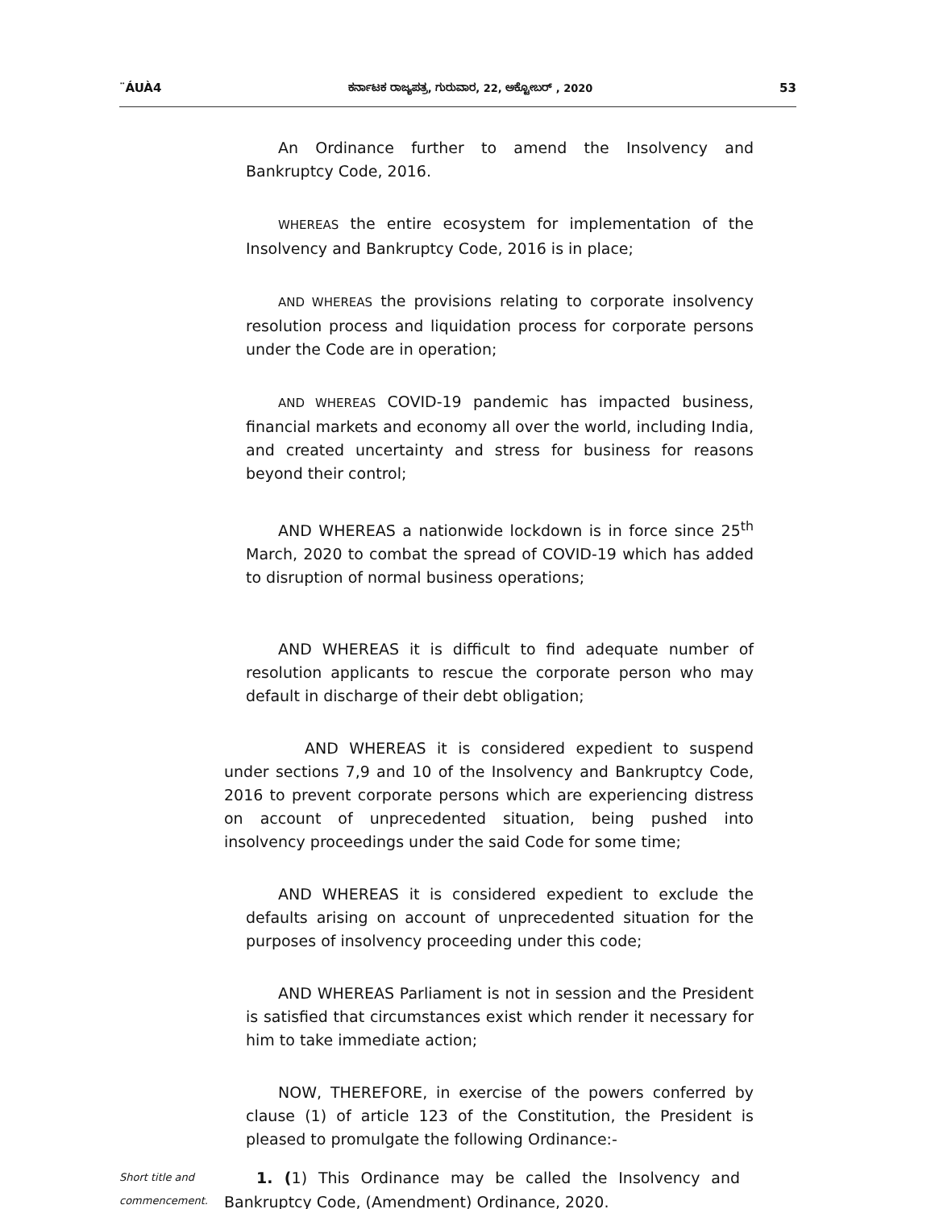¨ÁUÀ4 ಕರ್ನಾಟಕ ರಾಜ್ಯಪತ್ರ, ಗುರುವಾರ, 22, ಅಕ್ಟೋಬರ್ , 2020 53
An Ordinance further to amend the Insolvency and Bankruptcy Code, 2016.
WHEREAS the entire ecosystem for implementation of the Insolvency and Bankruptcy Code, 2016 is in place;
AND WHEREAS the provisions relating to corporate insolvency resolution process and liquidation process for corporate persons under the Code are in operation;
AND WHEREAS COVID-19 pandemic has impacted business, financial markets and economy all over the world, including India, and created uncertainty and stress for business for reasons beyond their control;
AND WHEREAS a nationwide lockdown is in force since 25<sup>th</sup> March, 2020 to combat the spread of COVID-19 which has added to disruption of normal business operations;
AND WHEREAS it is difficult to find adequate number of resolution applicants to rescue the corporate person who may default in discharge of their debt obligation;
AND WHEREAS it is considered expedient to suspend under sections 7,9 and 10 of the Insolvency and Bankruptcy Code, 2016 to prevent corporate persons which are experiencing distress on account of unprecedented situation, being pushed into insolvency proceedings under the said Code for some time;
AND WHEREAS it is considered expedient to exclude the defaults arising on account of unprecedented situation for the purposes of insolvency proceeding under this code;
AND WHEREAS Parliament is not in session and the President is satisfied that circumstances exist which render it necessary for him to take immediate action;
NOW, THEREFORE, in exercise of the powers conferred by clause (1) of article 123 of the Constitution, the President is pleased to promulgate the following Ordinance:-
Short title and commencement.
1. (1) This Ordinance may be called the Insolvency and Bankruptcy Code, (Amendment) Ordinance, 2020.